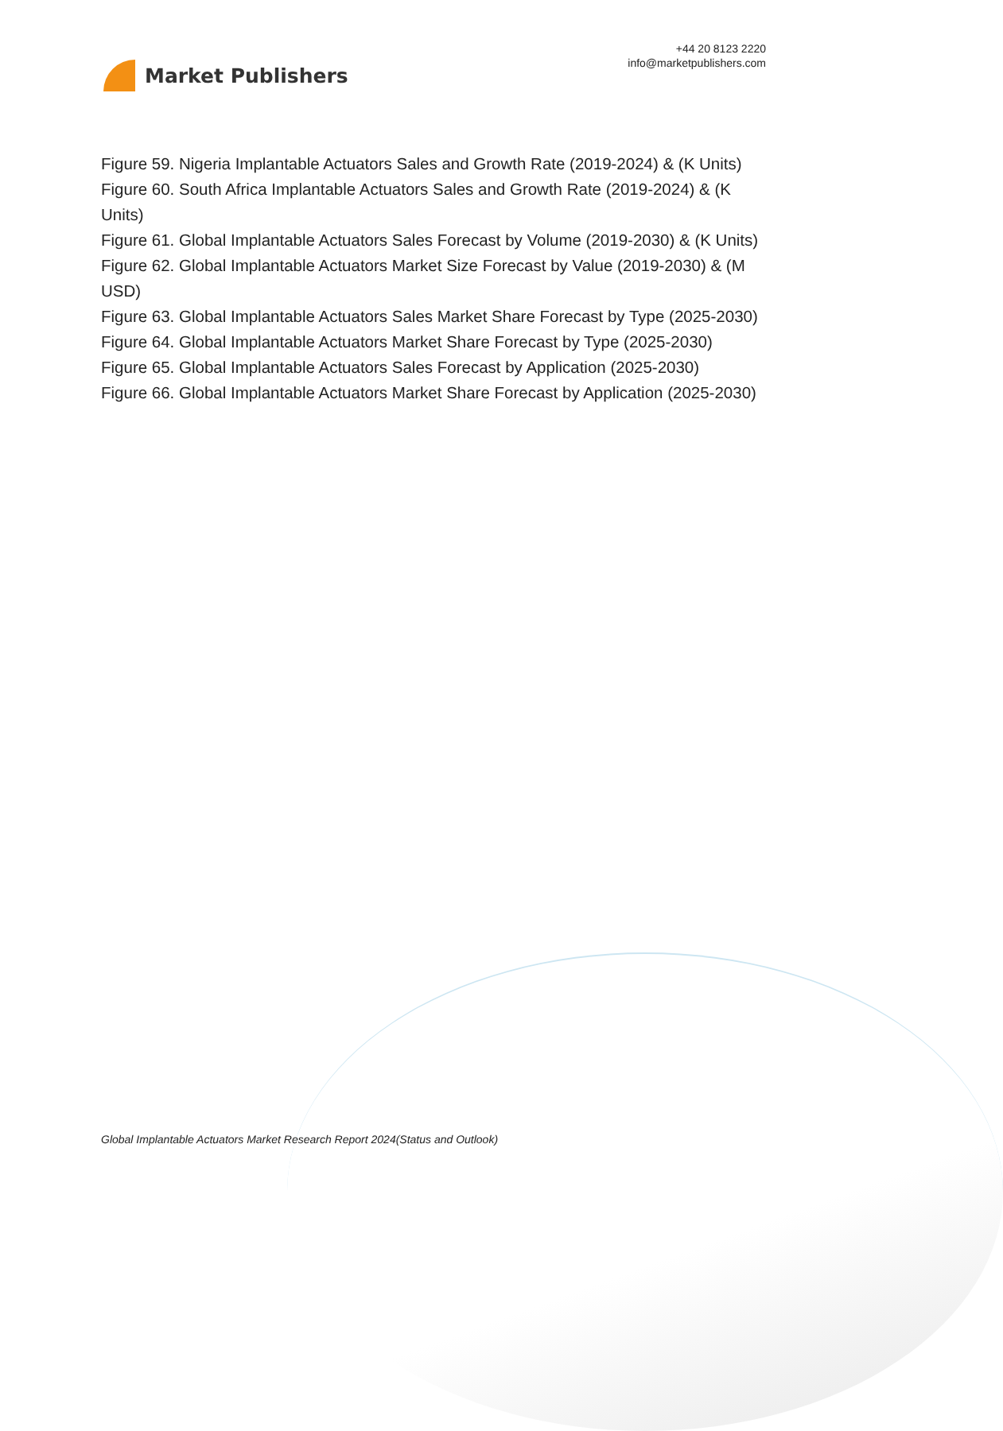Market Publishers
+44 20 8123 2220
info@marketpublishers.com
Figure 59. Nigeria Implantable Actuators Sales and Growth Rate (2019-2024) & (K Units)
Figure 60. South Africa Implantable Actuators Sales and Growth Rate (2019-2024) & (K Units)
Figure 61. Global Implantable Actuators Sales Forecast by Volume (2019-2030) & (K Units)
Figure 62. Global Implantable Actuators Market Size Forecast by Value (2019-2030) & (M USD)
Figure 63. Global Implantable Actuators Sales Market Share Forecast by Type (2025-2030)
Figure 64. Global Implantable Actuators Market Share Forecast by Type (2025-2030)
Figure 65. Global Implantable Actuators Sales Forecast by Application (2025-2030)
Figure 66. Global Implantable Actuators Market Share Forecast by Application (2025-2030)
Global Implantable Actuators Market Research Report 2024(Status and Outlook)